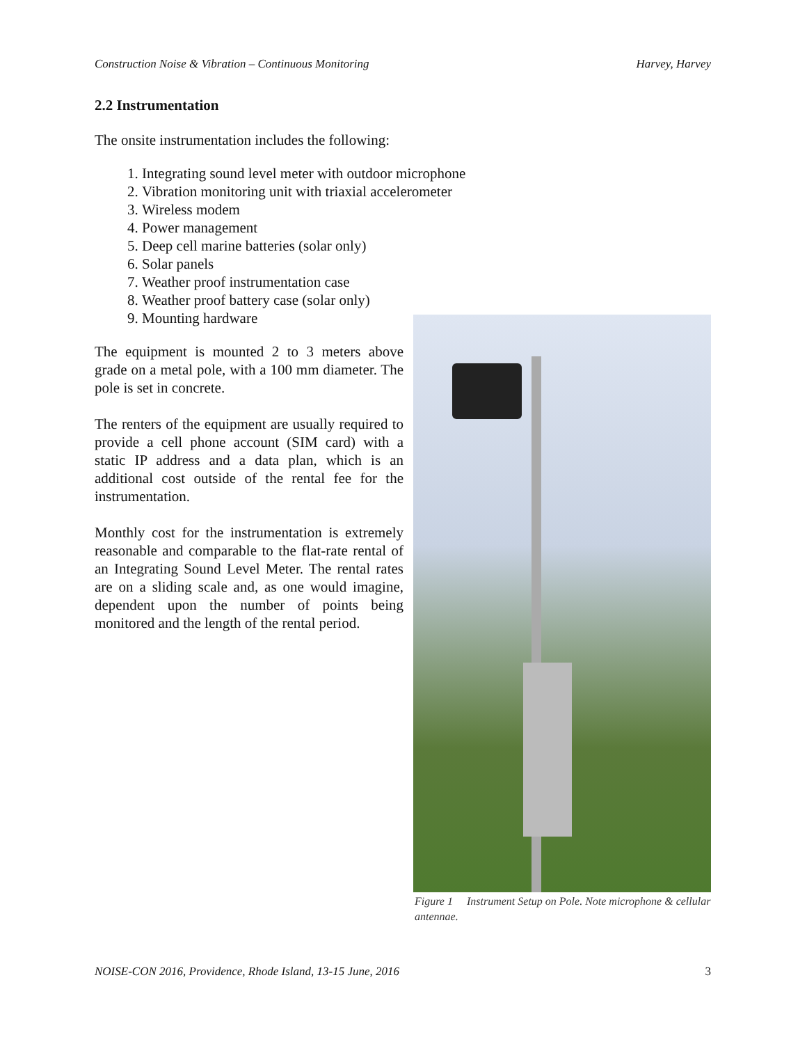Construction Noise & Vibration – Continuous Monitoring Harvey, Harvey
2.2 Instrumentation
The onsite instrumentation includes the following:
1. Integrating sound level meter with outdoor microphone
2. Vibration monitoring unit with triaxial accelerometer
3. Wireless modem
4. Power management
5. Deep cell marine batteries (solar only)
6. Solar panels
7. Weather proof instrumentation case
8. Weather proof battery case (solar only)
9. Mounting hardware
The equipment is mounted 2 to 3 meters above grade on a metal pole, with a 100 mm diameter. The pole is set in concrete.
The renters of the equipment are usually required to provide a cell phone account (SIM card) with a static IP address and a data plan, which is an additional cost outside of the rental fee for the instrumentation.
Monthly cost for the instrumentation is extremely reasonable and comparable to the flat-rate rental of an Integrating Sound Level Meter. The rental rates are on a sliding scale and, as one would imagine, dependent upon the number of points being monitored and the length of the rental period.
Figure 1 Instrument Setup on Pole. Note microphone & cellular antennae.
NOISE-CON 2016, Providence, Rhode Island, 13-15 June, 2016 3